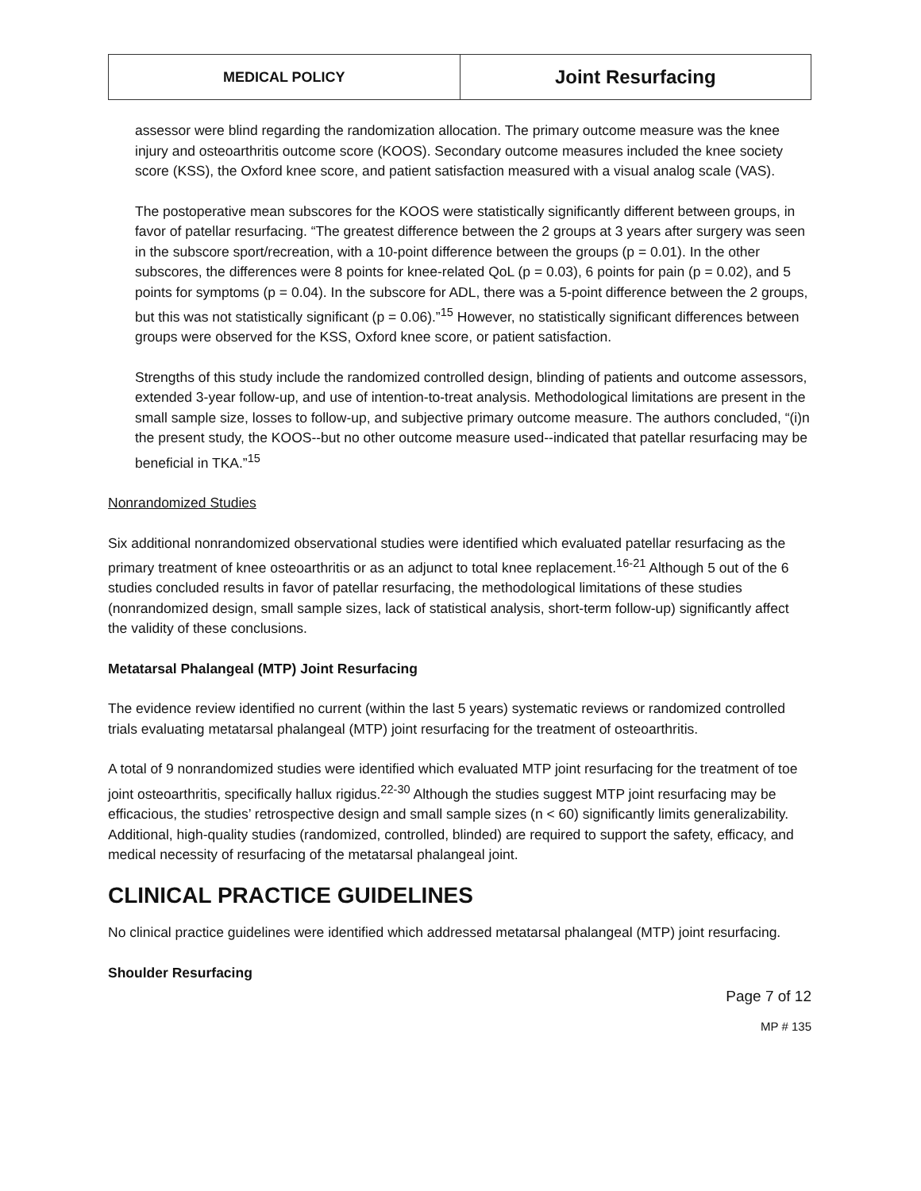MEDICAL POLICY
Joint Resurfacing
assessor were blind regarding the randomization allocation. The primary outcome measure was the knee injury and osteoarthritis outcome score (KOOS). Secondary outcome measures included the knee society score (KSS), the Oxford knee score, and patient satisfaction measured with a visual analog scale (VAS).
The postoperative mean subscores for the KOOS were statistically significantly different between groups, in favor of patellar resurfacing. “The greatest difference between the 2 groups at 3 years after surgery was seen in the subscore sport/recreation, with a 10-point difference between the groups (p = 0.01). In the other subscores, the differences were 8 points for knee-related QoL (p = 0.03), 6 points for pain (p = 0.02), and 5 points for symptoms (p = 0.04). In the subscore for ADL, there was a 5-point difference between the 2 groups, but this was not statistically significant (p = 0.06).”<sup>15</sup> However, no statistically significant differences between groups were observed for the KSS, Oxford knee score, or patient satisfaction.
Strengths of this study include the randomized controlled design, blinding of patients and outcome assessors, extended 3-year follow-up, and use of intention-to-treat analysis. Methodological limitations are present in the small sample size, losses to follow-up, and subjective primary outcome measure. The authors concluded, “(i)n the present study, the KOOS--but no other outcome measure used--indicated that patellar resurfacing may be beneficial in TKA.”<sup>15</sup>
Nonrandomized Studies
Six additional nonrandomized observational studies were identified which evaluated patellar resurfacing as the primary treatment of knee osteoarthritis or as an adjunct to total knee replacement.<sup>16-21</sup> Although 5 out of the 6 studies concluded results in favor of patellar resurfacing, the methodological limitations of these studies (nonrandomized design, small sample sizes, lack of statistical analysis, short-term follow-up) significantly affect the validity of these conclusions.
Metatarsal Phalangeal (MTP) Joint Resurfacing
The evidence review identified no current (within the last 5 years) systematic reviews or randomized controlled trials evaluating metatarsal phalangeal (MTP) joint resurfacing for the treatment of osteoarthritis.
A total of 9 nonrandomized studies were identified which evaluated MTP joint resurfacing for the treatment of toe joint osteoarthritis, specifically hallux rigidus.<sup>22-30</sup> Although the studies suggest MTP joint resurfacing may be efficacious, the studies’ retrospective design and small sample sizes (n < 60) significantly limits generalizability. Additional, high-quality studies (randomized, controlled, blinded) are required to support the safety, efficacy, and medical necessity of resurfacing of the metatarsal phalangeal joint.
CLINICAL PRACTICE GUIDELINES
No clinical practice guidelines were identified which addressed metatarsal phalangeal (MTP) joint resurfacing.
Shoulder Resurfacing
Page 7 of 12
MP # 135